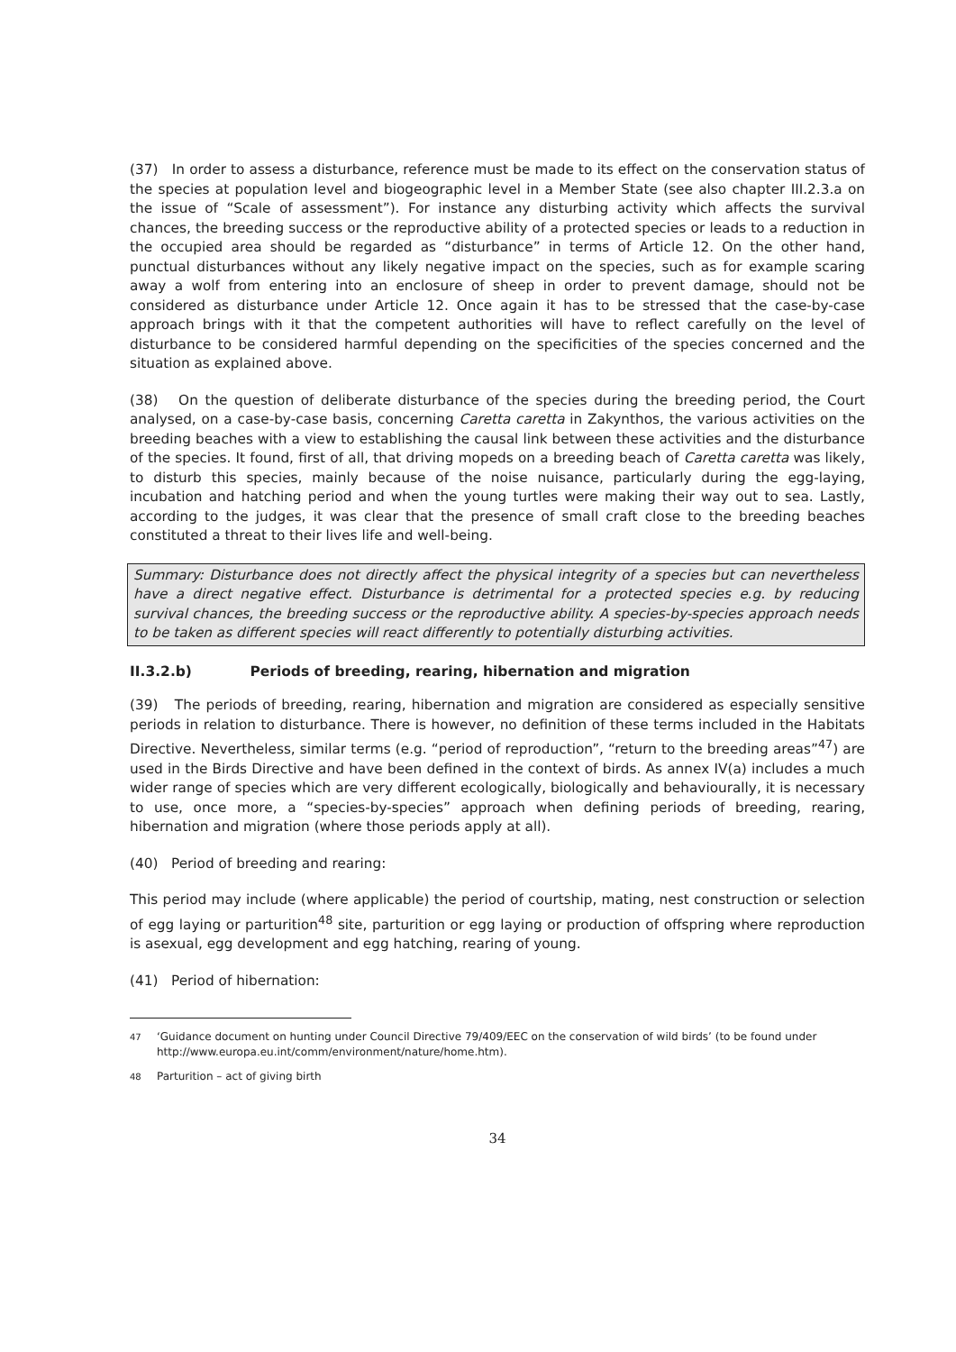(37) In order to assess a disturbance, reference must be made to its effect on the conservation status of the species at population level and biogeographic level in a Member State (see also chapter III.2.3.a on the issue of “Scale of assessment”). For instance any disturbing activity which affects the survival chances, the breeding success or the reproductive ability of a protected species or leads to a reduction in the occupied area should be regarded as “disturbance” in terms of Article 12. On the other hand, punctual disturbances without any likely negative impact on the species, such as for example scaring away a wolf from entering into an enclosure of sheep in order to prevent damage, should not be considered as disturbance under Article 12. Once again it has to be stressed that the case-by-case approach brings with it that the competent authorities will have to reflect carefully on the level of disturbance to be considered harmful depending on the specificities of the species concerned and the situation as explained above.
(38) On the question of deliberate disturbance of the species during the breeding period, the Court analysed, on a case-by-case basis, concerning Caretta caretta in Zakynthos, the various activities on the breeding beaches with a view to establishing the causal link between these activities and the disturbance of the species. It found, first of all, that driving mopeds on a breeding beach of Caretta caretta was likely, to disturb this species, mainly because of the noise nuisance, particularly during the egg-laying, incubation and hatching period and when the young turtles were making their way out to sea. Lastly, according to the judges, it was clear that the presence of small craft close to the breeding beaches constituted a threat to their lives life and well-being.
Summary: Disturbance does not directly affect the physical integrity of a species but can nevertheless have a direct negative effect. Disturbance is detrimental for a protected species e.g. by reducing survival chances, the breeding success or the reproductive ability. A species-by-species approach needs to be taken as different species will react differently to potentially disturbing activities.
II.3.2.b) Periods of breeding, rearing, hibernation and migration
(39) The periods of breeding, rearing, hibernation and migration are considered as especially sensitive periods in relation to disturbance. There is however, no definition of these terms included in the Habitats Directive. Nevertheless, similar terms (e.g. “period of reproduction”, “return to the breeding areas”<sup>47</sup>) are used in the Birds Directive and have been defined in the context of birds. As annex IV(a) includes a much wider range of species which are very different ecologically, biologically and behaviourally, it is necessary to use, once more, a “species-by-species” approach when defining periods of breeding, rearing, hibernation and migration (where those periods apply at all).
(40) Period of breeding and rearing:
This period may include (where applicable) the period of courtship, mating, nest construction or selection of egg laying or parturition<sup>48</sup> site, parturition or egg laying or production of offspring where reproduction is asexual, egg development and egg hatching, rearing of young.
(41) Period of hibernation:
<sup>47</sup> ‘Guidance document on hunting under Council Directive 79/409/EEC on the conservation of wild birds’ (to be found under http://www.europa.eu.int/comm/environment/nature/home.htm).
<sup>48</sup> Parturition – act of giving birth
34